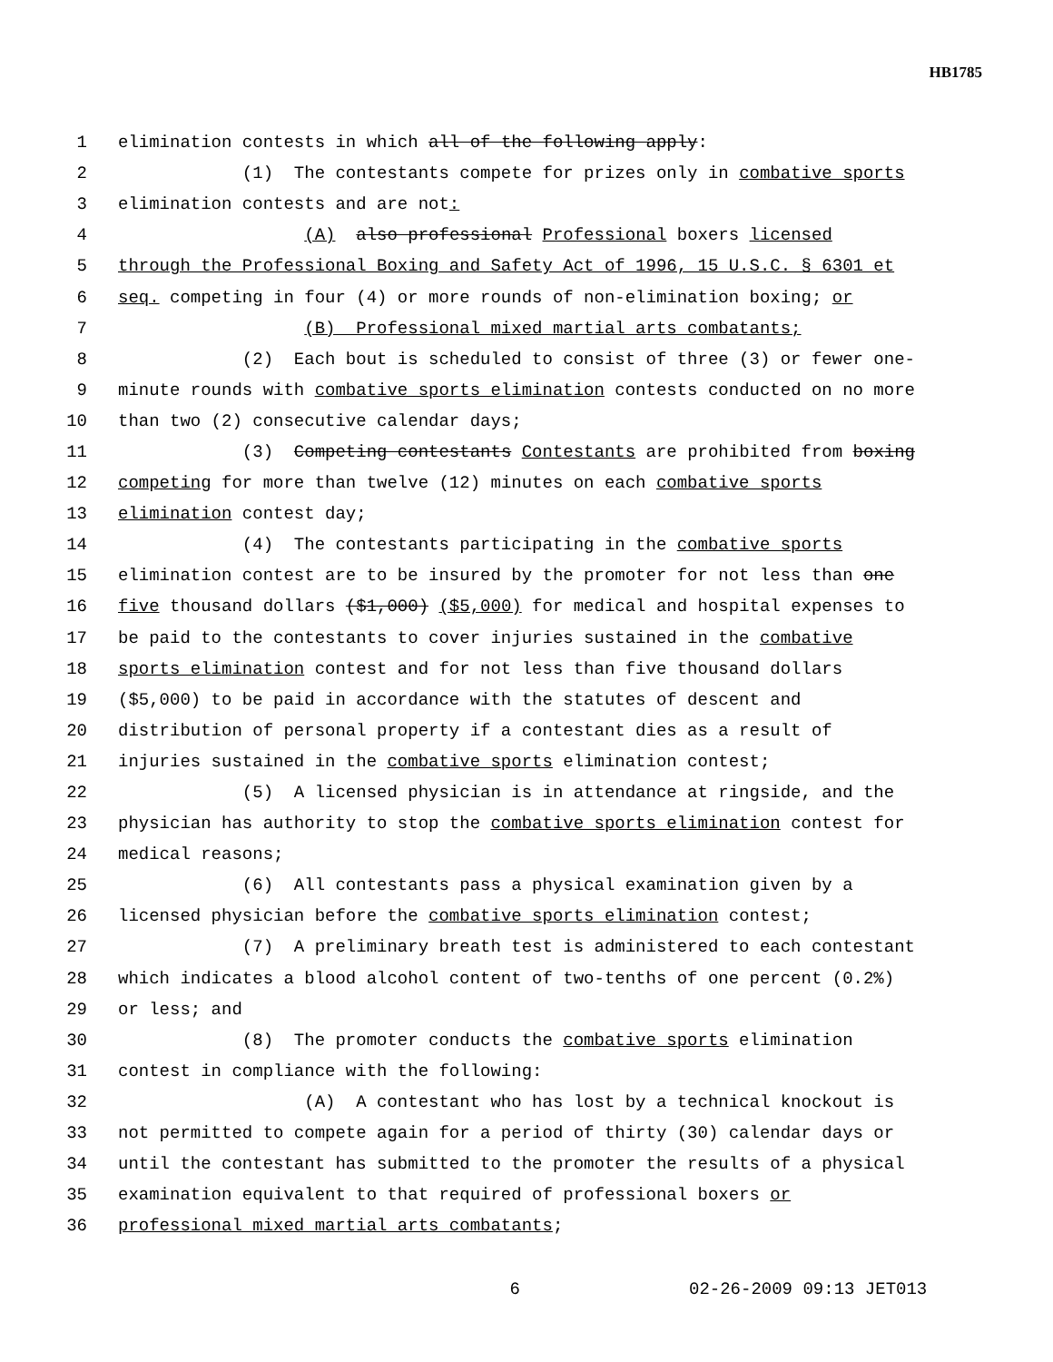HB1785
1 elimination contests in which all of the following apply:
2 (1) The contestants compete for prizes only in combative sports
3 elimination contests and are not:
4 (A) also professional Professional boxers licensed
5 through the Professional Boxing and Safety Act of 1996, 15 U.S.C. § 6301 et
6 seq. competing in four (4) or more rounds of non-elimination boxing; or
7 (B) Professional mixed martial arts combatants;
8 (2) Each bout is scheduled to consist of three (3) or fewer one-
9 minute rounds with combative sports elimination contests conducted on no more
10 than two (2) consecutive calendar days;
11 (3) Competing contestants Contestants are prohibited from boxing
12 competing for more than twelve (12) minutes on each combative sports
13 elimination contest day;
14 (4) The contestants participating in the combative sports
15 elimination contest are to be insured by the promoter for not less than one
16 five thousand dollars ($1,000) ($5,000) for medical and hospital expenses to
17 be paid to the contestants to cover injuries sustained in the combative
18 sports elimination contest and for not less than five thousand dollars
19 ($5,000) to be paid in accordance with the statutes of descent and
20 distribution of personal property if a contestant dies as a result of
21 injuries sustained in the combative sports elimination contest;
22 (5) A licensed physician is in attendance at ringside, and the
23 physician has authority to stop the combative sports elimination contest for
24 medical reasons;
25 (6) All contestants pass a physical examination given by a
26 licensed physician before the combative sports elimination contest;
27 (7) A preliminary breath test is administered to each contestant
28 which indicates a blood alcohol content of two-tenths of one percent (0.2%)
29 or less; and
30 (8) The promoter conducts the combative sports elimination
31 contest in compliance with the following:
32 (A) A contestant who has lost by a technical knockout is
33 not permitted to compete again for a period of thirty (30) calendar days or
34 until the contestant has submitted to the promoter the results of a physical
35 examination equivalent to that required of professional boxers or
36 professional mixed martial arts combatants;
6 02-26-2009 09:13 JET013